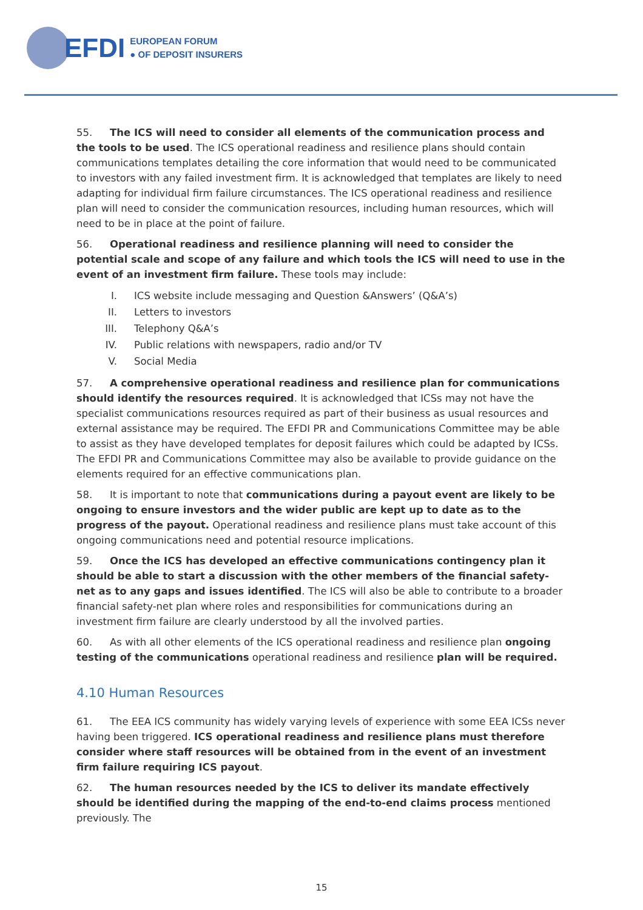EFDI
EUROPEAN FORUM
● OF DEPOSIT INSURERS
55. The ICS will need to consider all elements of the communication process and the tools to be used. The ICS operational readiness and resilience plans should contain communications templates detailing the core information that would need to be communicated to investors with any failed investment firm. It is acknowledged that templates are likely to need adapting for individual firm failure circumstances. The ICS operational readiness and resilience plan will need to consider the communication resources, including human resources, which will need to be in place at the point of failure.
56. Operational readiness and resilience planning will need to consider the potential scale and scope of any failure and which tools the ICS will need to use in the event of an investment firm failure. These tools may include:
I. ICS website include messaging and Question &Answers’ (Q&A’s)
II. Letters to investors
III. Telephony Q&A’s
IV. Public relations with newspapers, radio and/or TV
V. Social Media
57. A comprehensive operational readiness and resilience plan for communications should identify the resources required. It is acknowledged that ICSs may not have the specialist communications resources required as part of their business as usual resources and external assistance may be required. The EFDI PR and Communications Committee may be able to assist as they have developed templates for deposit failures which could be adapted by ICSs. The EFDI PR and Communications Committee may also be available to provide guidance on the elements required for an effective communications plan.
58. It is important to note that communications during a payout event are likely to be ongoing to ensure investors and the wider public are kept up to date as to the progress of the payout. Operational readiness and resilience plans must take account of this ongoing communications need and potential resource implications.
59. Once the ICS has developed an effective communications contingency plan it should be able to start a discussion with the other members of the financial safety-net as to any gaps and issues identified. The ICS will also be able to contribute to a broader financial safety-net plan where roles and responsibilities for communications during an investment firm failure are clearly understood by all the involved parties.
60. As with all other elements of the ICS operational readiness and resilience plan ongoing testing of the communications operational readiness and resilience plan will be required.
4.10 Human Resources
61. The EEA ICS community has widely varying levels of experience with some EEA ICSs never having been triggered. ICS operational readiness and resilience plans must therefore consider where staff resources will be obtained from in the event of an investment firm failure requiring ICS payout.
62. The human resources needed by the ICS to deliver its mandate effectively should be identified during the mapping of the end-to-end claims process mentioned previously. The
15